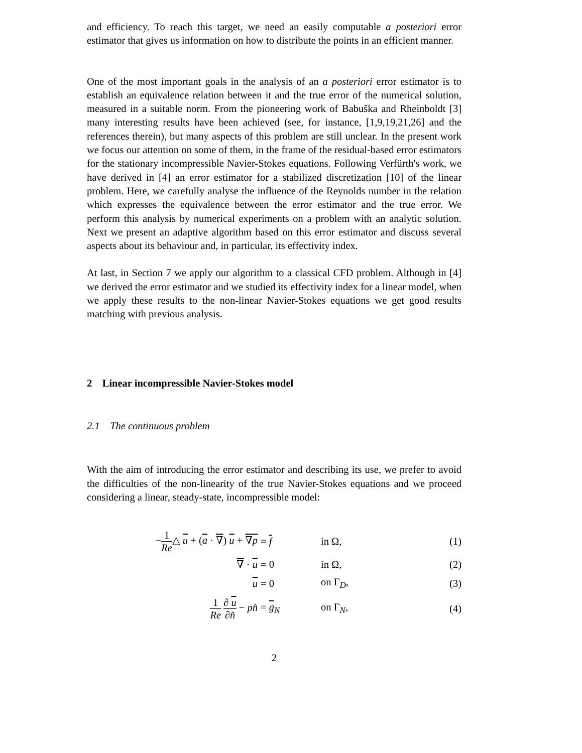and efficiency. To reach this target, we need an easily computable a posteriori error estimator that gives us information on how to distribute the points in an efficient manner.
One of the most important goals in the analysis of an a posteriori error estimator is to establish an equivalence relation between it and the true error of the numerical solution, measured in a suitable norm. From the pioneering work of Babuška and Rheinboldt [3] many interesting results have been achieved (see, for instance, [1,9,19,21,26] and the references therein), but many aspects of this problem are still unclear. In the present work we focus our attention on some of them, in the frame of the residual-based error estimators for the stationary incompressible Navier-Stokes equations. Following Verfürth's work, we have derived in [4] an error estimator for a stabilized discretization [10] of the linear problem. Here, we carefully analyse the influence of the Reynolds number in the relation which expresses the equivalence between the error estimator and the true error. We perform this analysis by numerical experiments on a problem with an analytic solution. Next we present an adaptive algorithm based on this error estimator and discuss several aspects about its behaviour and, in particular, its effectivity index.
At last, in Section 7 we apply our algorithm to a classical CFD problem. Although in [4] we derived the error estimator and we studied its effectivity index for a linear model, when we apply these results to the non-linear Navier-Stokes equations we get good results matching with previous analysis.
2 Linear incompressible Navier-Stokes model
2.1 The continuous problem
With the aim of introducing the error estimator and describing its use, we prefer to avoid the difficulties of the non-linearity of the true Navier-Stokes equations and we proceed considering a linear, steady-state, incompressible model:
−1 Re△ u + (a · ∇) u + ∇p = f in Ω, (1)
∇ · u = 0 in Ω, (2)
u = 0 on Γ<sub>D</sub>, (3)
1 Re ∂ u ∂n̂ − pn̂ = g<sub>N</sub> on Γ<sub>N</sub>, (4)
2